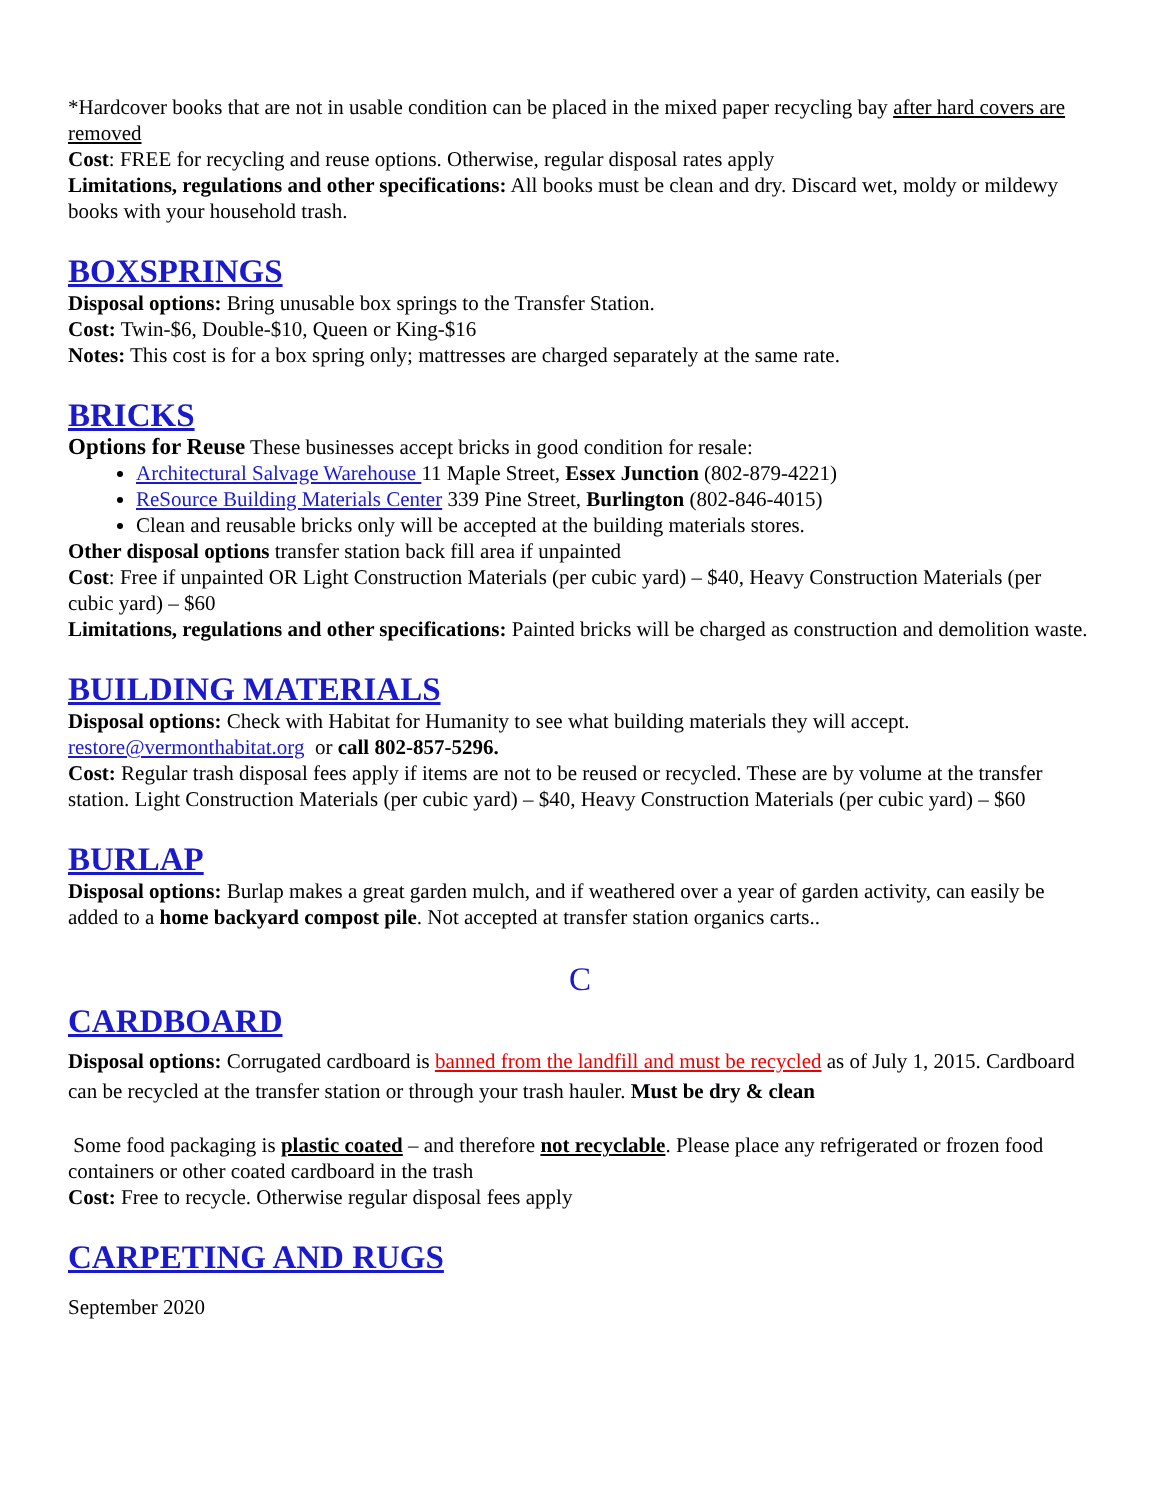*Hardcover books that are not in usable condition can be placed in the mixed paper recycling bay after hard covers are removed
Cost: FREE for recycling and reuse options. Otherwise, regular disposal rates apply
Limitations, regulations and other specifications: All books must be clean and dry. Discard wet, moldy or mildewy books with your household trash.
BOXSPRINGS
Disposal options: Bring unusable box springs to the Transfer Station.
Cost: Twin-$6, Double-$10, Queen or King-$16
Notes: This cost is for a box spring only; mattresses are charged separately at the same rate.
BRICKS
Options for Reuse These businesses accept bricks in good condition for resale:
Architectural Salvage Warehouse 11 Maple Street, Essex Junction (802-879-4221)
ReSource Building Materials Center 339 Pine Street, Burlington (802-846-4015)
Clean and reusable bricks only will be accepted at the building materials stores.
Other disposal options transfer station back fill area if unpainted
Cost: Free if unpainted OR Light Construction Materials (per cubic yard) – $40, Heavy Construction Materials (per cubic yard) – $60
Limitations, regulations and other specifications: Painted bricks will be charged as construction and demolition waste.
BUILDING MATERIALS
Disposal options: Check with Habitat for Humanity to see what building materials they will accept. restore@vermonthabitat.org or call 802-857-5296.
Cost: Regular trash disposal fees apply if items are not to be reused or recycled. These are by volume at the transfer station. Light Construction Materials (per cubic yard) – $40, Heavy Construction Materials (per cubic yard) – $60
BURLAP
Disposal options: Burlap makes a great garden mulch, and if weathered over a year of garden activity, can easily be added to a home backyard compost pile. Not accepted at transfer station organics carts..
C
CARDBOARD
Disposal options: Corrugated cardboard is banned from the landfill and must be recycled as of July 1, 2015. Cardboard can be recycled at the transfer station or through your trash hauler. Must be dry & clean
Some food packaging is plastic coated – and therefore not recyclable. Please place any refrigerated or frozen food containers or other coated cardboard in the trash
Cost: Free to recycle. Otherwise regular disposal fees apply
CARPETING AND RUGS
September 2020